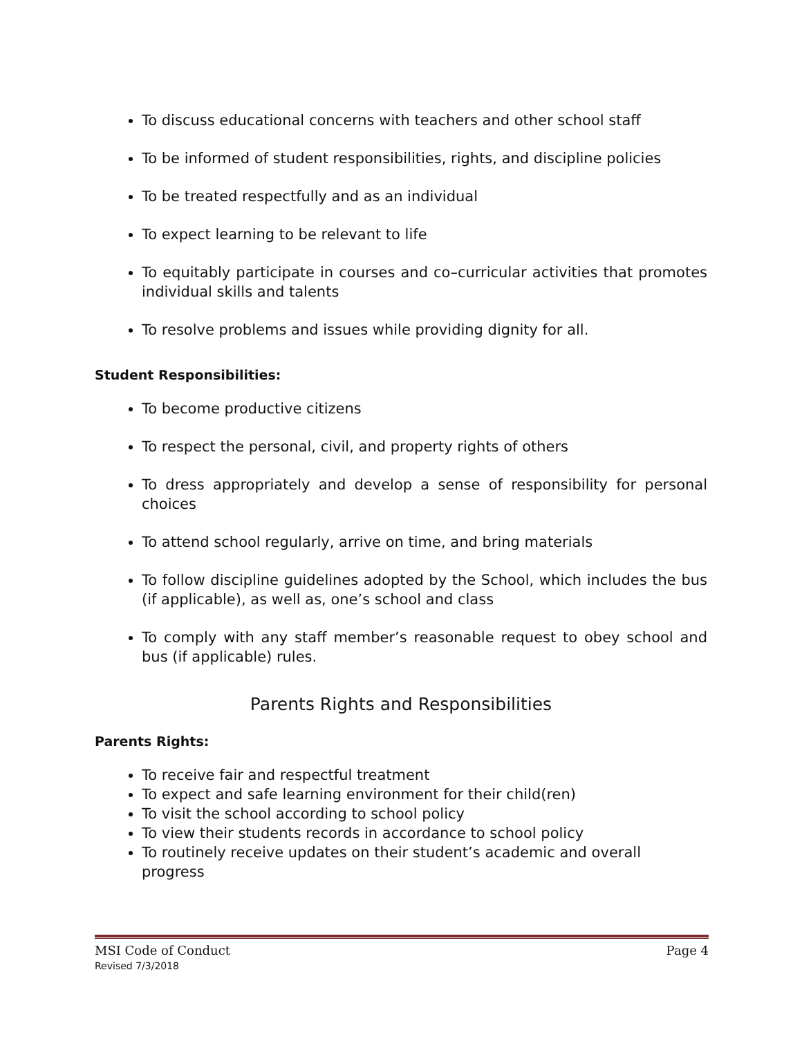To discuss educational concerns with teachers and other school staff
To be informed of student responsibilities, rights, and discipline policies
To be treated respectfully and as an individual
To expect learning to be relevant to life
To equitably participate in courses and co–curricular activities that promotes individual skills and talents
To resolve problems and issues while providing dignity for all.
Student Responsibilities:
To become productive citizens
To respect the personal, civil, and property rights of others
To dress appropriately and develop a sense of responsibility for personal choices
To attend school regularly, arrive on time, and bring materials
To follow discipline guidelines adopted by the School, which includes the bus (if applicable), as well as, one’s school and class
To comply with any staff member’s reasonable request to obey school and bus (if applicable) rules.
Parents Rights and Responsibilities
Parents Rights:
To receive fair and respectful treatment
To expect and safe learning environment for their child(ren)
To visit the school according to school policy
To view their students records in accordance to school policy
To routinely receive updates on their student’s academic and overall progress
MSI Code of Conduct Page 4
Revised 7/3/2018